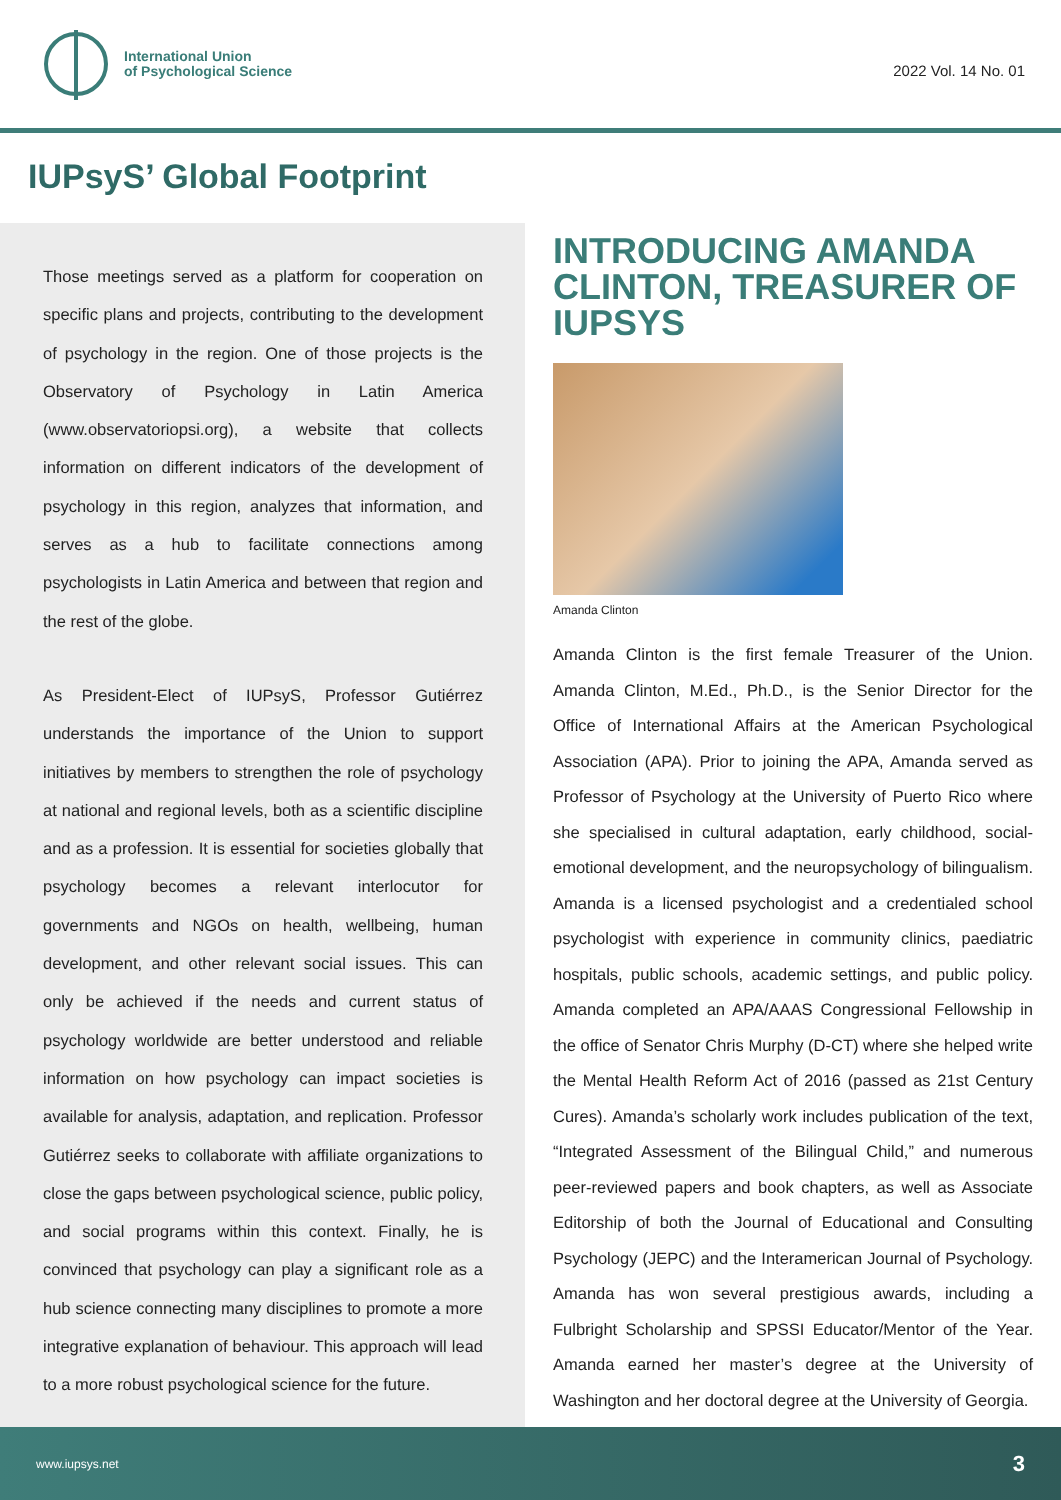International Union
of Psychological Science
2022 Vol. 14 No. 01
IUPsyS’ Global Footprint
Those meetings served as a platform for cooperation on specific plans and projects, contributing to the development of psychology in the region. One of those projects is the Observatory of Psychology in Latin America (www.observatoriopsi.org), a website that collects information on different indicators of the development of psychology in this region, analyzes that information, and serves as a hub to facilitate connections among psychologists in Latin America and between that region and the rest of the globe.
As President-Elect of IUPsyS, Professor Gutiérrez understands the importance of the Union to support initiatives by members to strengthen the role of psychology at national and regional levels, both as a scientific discipline and as a profession. It is essential for societies globally that psychology becomes a relevant interlocutor for governments and NGOs on health, wellbeing, human development, and other relevant social issues. This can only be achieved if the needs and current status of psychology worldwide are better understood and reliable information on how psychology can impact societies is available for analysis, adaptation, and replication. Professor Gutiérrez seeks to collaborate with affiliate organizations to close the gaps between psychological science, public policy, and social programs within this context. Finally, he is convinced that psychology can play a significant role as a hub science connecting many disciplines to promote a more integrative explanation of behaviour. This approach will lead to a more robust psychological science for the future.
INTRODUCING AMANDA CLINTON, TREASURER OF IUPSYS
Amanda Clinton
Amanda Clinton is the first female Treasurer of the Union. Amanda Clinton, M.Ed., Ph.D., is the Senior Director for the Office of International Affairs at the American Psychological Association (APA). Prior to joining the APA, Amanda served as Professor of Psychology at the University of Puerto Rico where she specialised in cultural adaptation, early childhood, social-emotional development, and the neuropsychology of bilingualism. Amanda is a licensed psychologist and a credentialed school psychologist with experience in community clinics, paediatric hospitals, public schools, academic settings, and public policy. Amanda completed an APA/AAAS Congressional Fellowship in the office of Senator Chris Murphy (D-CT) where she helped write the Mental Health Reform Act of 2016 (passed as 21st Century Cures). Amanda’s scholarly work includes publication of the text, “Integrated Assessment of the Bilingual Child,” and numerous peer-reviewed papers and book chapters, as well as Associate Editorship of both the Journal of Educational and Consulting Psychology (JEPC) and the Interamerican Journal of Psychology. Amanda has won several prestigious awards, including a Fulbright Scholarship and SPSSI Educator/Mentor of the Year. Amanda earned her master’s degree at the University of Washington and her doctoral degree at the University of Georgia.
www.iupsys.net 3